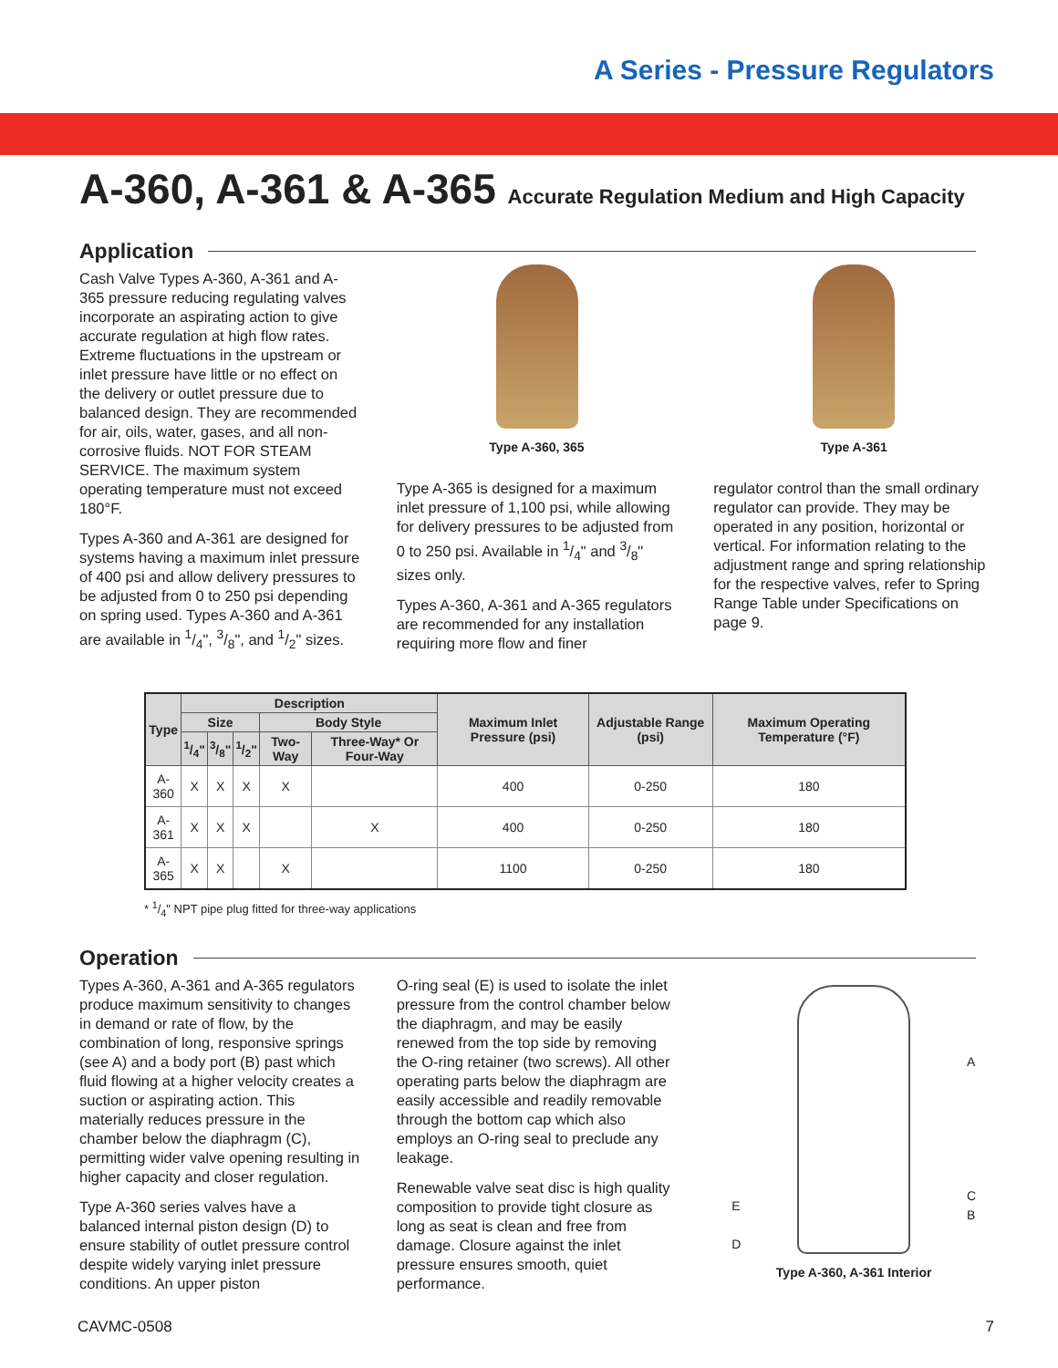A Series - Pressure Regulators
A-360, A-361 & A-365 Accurate Regulation Medium and High Capacity
Application
Cash Valve Types A-360, A-361 and A-365 pressure reducing regulating valves incorporate an aspirating action to give accurate regulation at high flow rates. Extreme fluctuations in the upstream or inlet pressure have little or no effect on the delivery or outlet pressure due to balanced design. They are recommended for air, oils, water, gases, and all non-corrosive fluids. NOT FOR STEAM SERVICE. The maximum system operating temperature must not exceed 180°F.
Types A-360 and A-361 are designed for systems having a maximum inlet pressure of 400 psi and allow delivery pressures to be adjusted from 0 to 250 psi depending on spring used. Types A-360 and A-361 are available in 1/4", 3/8", and 1/2" sizes.
Type A-360, 365
Type A-365 is designed for a maximum inlet pressure of 1,100 psi, while allowing for delivery pressures to be adjusted from 0 to 250 psi. Available in 1/4" and 3/8" sizes only.
Types A-360, A-361 and A-365 regulators are recommended for any installation requiring more flow and finer
Type A-361
regulator control than the small ordinary regulator can provide. They may be operated in any position, horizontal or vertical. For information relating to the adjustment range and spring relationship for the respective valves, refer to Spring Range Table under Specifications on page 9.
| Type | Description | | | | | Maximum Inlet Pressure (psi) | Adjustable Range (psi) | Maximum Operating Temperature (°F) |
| --- | --- | --- | --- | --- | --- | --- | --- | --- |
| | Size | | | Body Style | | | | |
| | 1/4" | 3/8" | 1/2" | Two-Way | Three-Way* Or Four-Way | | | |
| A-360 | X | X | X | X | | 400 | 0-250 | 180 |
| A-361 | X | X | X | | X | 400 | 0-250 | 180 |
| A-365 | X | X | | X | | 1100 | 0-250 | 180 |
* 1/4" NPT pipe plug fitted for three-way applications
Operation
Types A-360, A-361 and A-365 regulators produce maximum sensitivity to changes in demand or rate of flow, by the combination of long, responsive springs (see A) and a body port (B) past which fluid flowing at a higher velocity creates a suction or aspirating action. This materially reduces pressure in the chamber below the diaphragm (C), permitting wider valve opening resulting in higher capacity and closer regulation.
Type A-360 series valves have a balanced internal piston design (D) to ensure stability of outlet pressure control despite widely varying inlet pressure conditions. An upper piston
O-ring seal (E) is used to isolate the inlet pressure from the control chamber below the diaphragm, and may be easily renewed from the top side by removing the O-ring retainer (two screws). All other operating parts below the diaphragm are easily accessible and readily removable through the bottom cap which also employs an O-ring seal to preclude any leakage.
Renewable valve seat disc is high quality composition to provide tight closure as long as seat is clean and free from damage. Closure against the inlet pressure ensures smooth, quiet performance.
E
D
A
C
B
Type A-360, A-361 Interior
CAVMC-0508 7